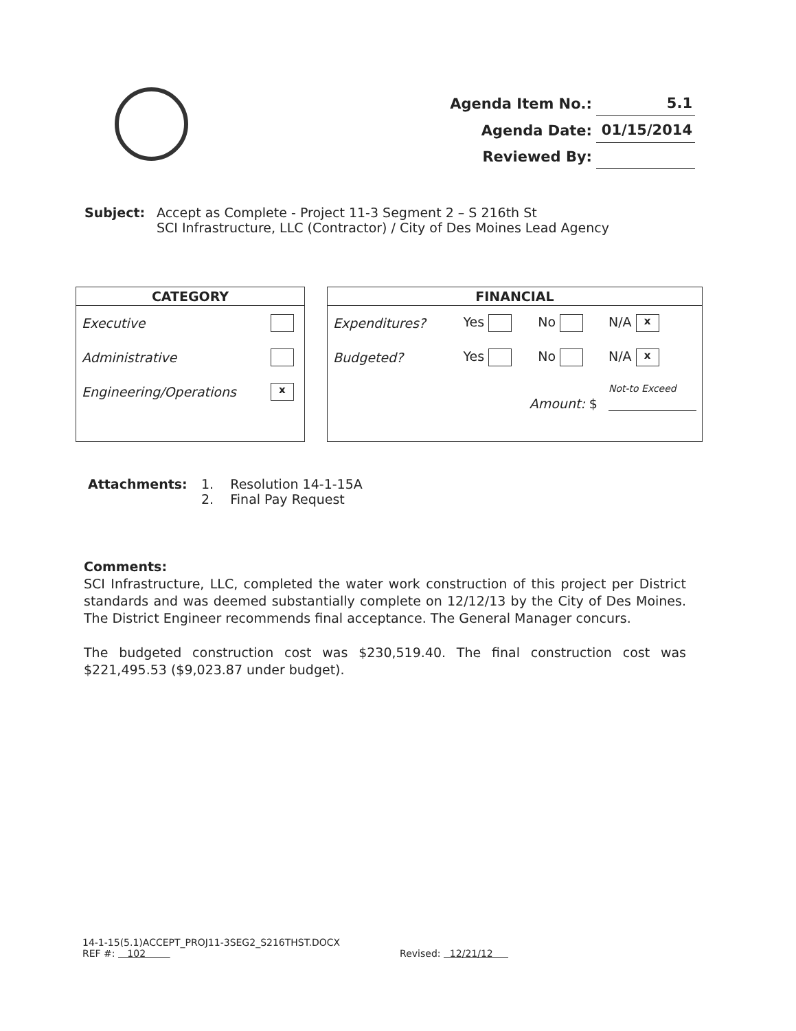| Agenda Item No.: | 5.1 |
| Agenda Date: | 01/15/2014 |
| Reviewed By: | |
Subject: Accept as Complete - Project 11-3 Segment 2 – S 216th St
SCI Infrastructure, LLC (Contractor) / City of Des Moines Lead Agency
CATEGORY
| Executive | |
| Administrative | |
| Engineering/Operations | x |
FINANCIAL
| Expenditures? | Yes | No | N/A x |
| Budgeted? | Yes | No | N/A x |
| | Amount: $ | | Not-to Exceed |
Attachments: 1. Resolution 14-1-15A
2. Final Pay Request
Comments:
SCI Infrastructure, LLC, completed the water work construction of this project per District standards and was deemed substantially complete on 12/12/13 by the City of Des Moines. The District Engineer recommends final acceptance. The General Manager concurs.
The budgeted construction cost was $230,519.40. The final construction cost was $221,495.53 ($9,023.87 under budget).
14-1-15(5.1)ACCEPT_PROJ11-3SEG2_S216THST.DOCX
REF #: 102 Revised: 12/21/12